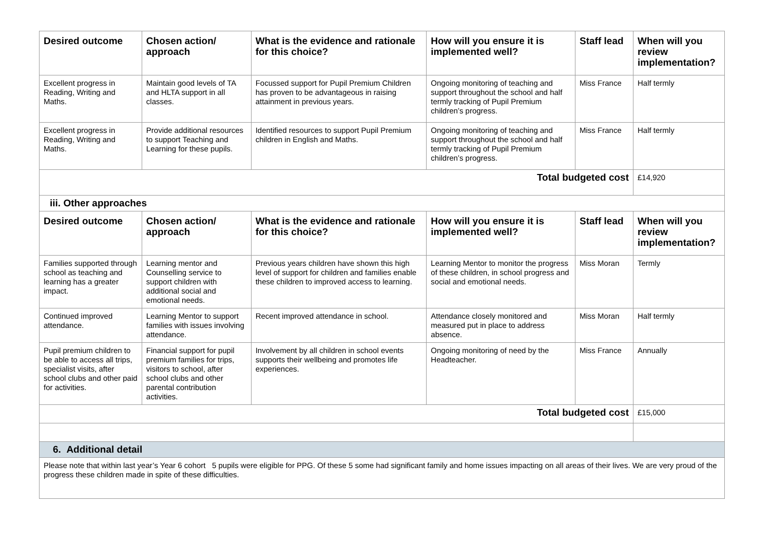| Desired outcome | Chosen action/ approach | What is the evidence and rationale for this choice? | How will you ensure it is implemented well? | Staff lead | When will you review implementation? |
| --- | --- | --- | --- | --- | --- |
| Excellent progress in Reading, Writing and Maths. | Maintain good levels of TA and HLTA support in all classes. | Focussed support for Pupil Premium Children has proven to be advantageous in raising attainment in previous years. | Ongoing monitoring of teaching and support throughout the school and half termly tracking of Pupil Premium children’s progress. | Miss France | Half termly |
| Excellent progress in Reading, Writing and Maths. | Provide additional resources to support Teaching and Learning for these pupils. | Identified resources to support Pupil Premium children in English and Maths. | Ongoing monitoring of teaching and support throughout the school and half termly tracking of Pupil Premium children’s progress. | Miss France | Half termly |
| Total budgeted cost | | | | | £14,920 |
| iii. Other approaches | | | | | |
| Desired outcome | Chosen action/ approach | What is the evidence and rationale for this choice? | How will you ensure it is implemented well? | Staff lead | When will you review implementation? |
| Families supported through school as teaching and learning has a greater impact. | Learning mentor and Counselling service to support children with additional social and emotional needs. | Previous years children have shown this high level of support for children and families enable these children to improved access to learning. | Learning Mentor to monitor the progress of these children, in school progress and social and emotional needs. | Miss Moran | Termly |
| Continued improved attendance. | Learning Mentor to support families with issues involving attendance. | Recent improved attendance in school. | Attendance closely monitored and measured put in place to address absence. | Miss Moran | Half termly |
| Pupil premium children to be able to access all trips, specialist visits, after school clubs and other paid for activities. | Financial support for pupil premium families for trips, visitors to school, after school clubs and other parental contribution activities. | Involvement by all children in school events supports their wellbeing and promotes life experiences. | Ongoing monitoring of need by the Headteacher. | Miss France | Annually |
| Total budgeted cost | | | | | £15,000 |
| 6. Additional detail | | | | | |
| Please note that within last year’s Year 6 cohort 5 pupils were eligible for PPG. Of these 5 some had significant family and home issues impacting on all areas of their lives. We are very proud of the progress these children made in spite of these difficulties. | | | | | |